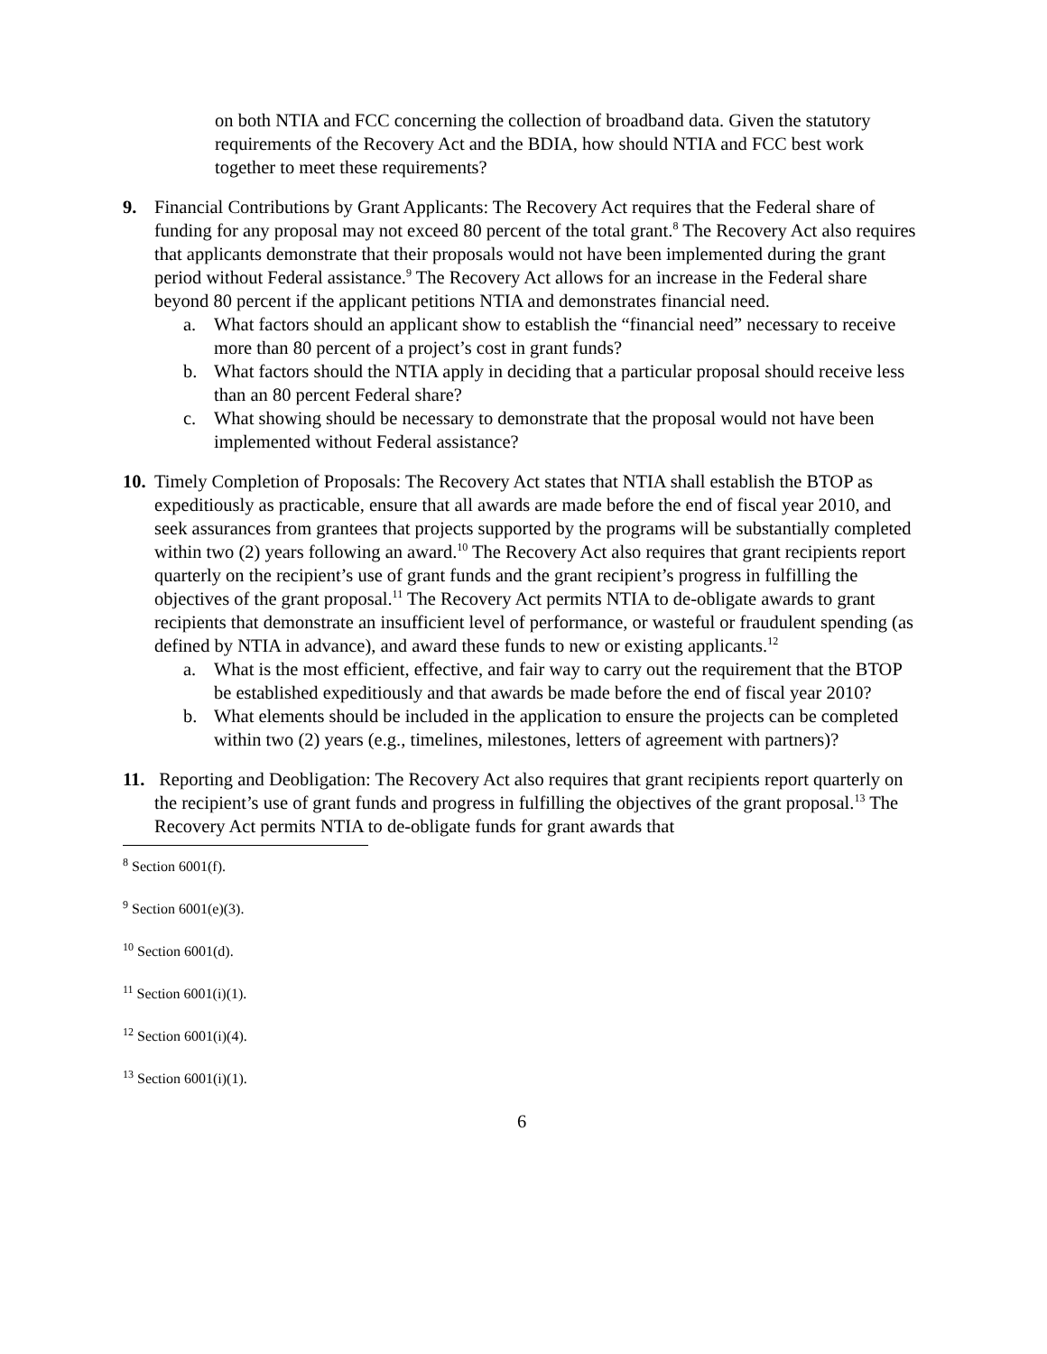on both NTIA and FCC concerning the collection of broadband data. Given the statutory requirements of the Recovery Act and the BDIA, how should NTIA and FCC best work together to meet these requirements?
9. Financial Contributions by Grant Applicants: The Recovery Act requires that the Federal share of funding for any proposal may not exceed 80 percent of the total grant.<sup>8</sup> The Recovery Act also requires that applicants demonstrate that their proposals would not have been implemented during the grant period without Federal assistance.<sup>9</sup> The Recovery Act allows for an increase in the Federal share beyond 80 percent if the applicant petitions NTIA and demonstrates financial need.
a. What factors should an applicant show to establish the “financial need” necessary to receive more than 80 percent of a project’s cost in grant funds?
b. What factors should the NTIA apply in deciding that a particular proposal should receive less than an 80 percent Federal share?
c. What showing should be necessary to demonstrate that the proposal would not have been implemented without Federal assistance?
10.
Timely Completion of Proposals: The Recovery Act states that NTIA shall establish the BTOP as expeditiously as practicable, ensure that all awards are made before the end of fiscal year 2010, and seek assurances from grantees that projects supported by the programs will be substantially completed within two (2) years following an award.<sup>10</sup> The Recovery Act also requires that grant recipients report quarterly on the recipient’s use of grant funds and the grant recipient’s progress in fulfilling the objectives of the grant proposal.<sup>11</sup> The Recovery Act permits NTIA to de-obligate awards to grant recipients that demonstrate an insufficient level of performance, or wasteful or fraudulent spending (as defined by NTIA in advance), and award these funds to new or existing applicants.<sup>12</sup>
a. What is the most efficient, effective, and fair way to carry out the requirement that the BTOP be established expeditiously and that awards be made before the end of fiscal year 2010?
b. What elements should be included in the application to ensure the projects can be completed within two (2) years (e.g., timelines, milestones, letters of agreement with partners)?
11.
Reporting and Deobligation: The Recovery Act also requires that grant recipients report quarterly on the recipient’s use of grant funds and progress in fulfilling the objectives of the grant proposal.<sup>13</sup> The Recovery Act permits NTIA to de-obligate funds for grant awards that
<sup>8</sup> Section 6001(f).
<sup>9</sup> Section 6001(e)(3).
<sup>10</sup> Section 6001(d).
<sup>11</sup> Section 6001(i)(1).
<sup>12</sup> Section 6001(i)(4).
<sup>13</sup> Section 6001(i)(1).
6